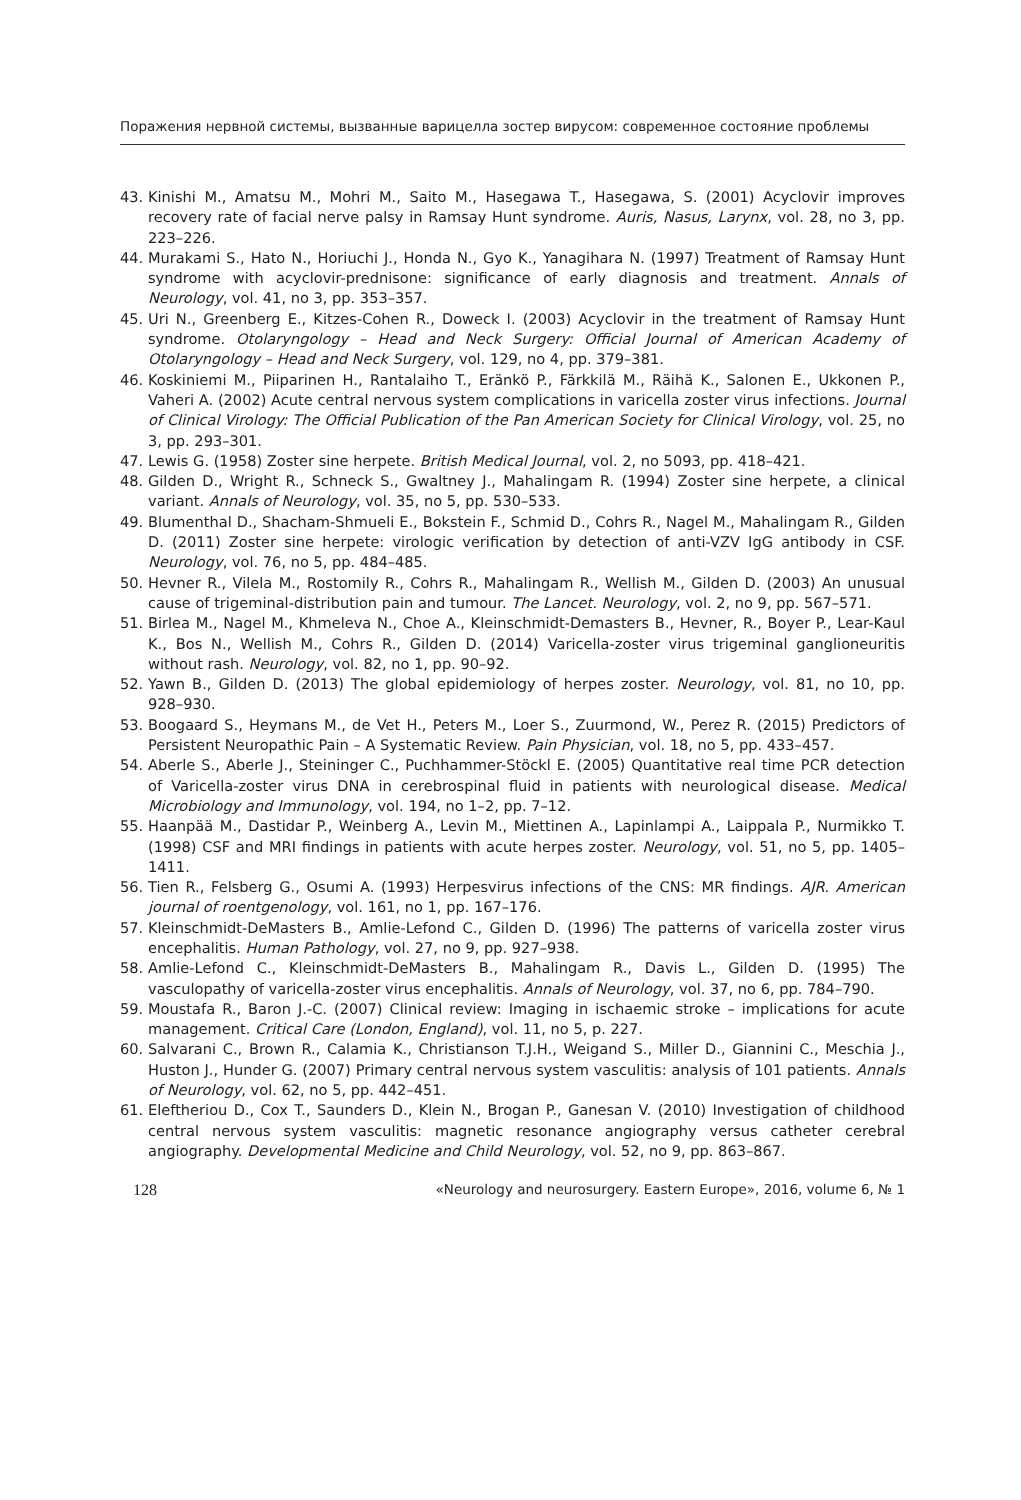Поражения нервной системы, вызванные варицелла зостер вирусом: современное состояние проблемы
43. Kinishi M., Amatsu M., Mohri M., Saito M., Hasegawa T., Hasegawa, S. (2001) Acyclovir improves recovery rate of facial nerve palsy in Ramsay Hunt syndrome. Auris, Nasus, Larynx, vol. 28, no 3, pp. 223–226.
44. Murakami S., Hato N., Horiuchi J., Honda N., Gyo K., Yanagihara N. (1997) Treatment of Ramsay Hunt syndrome with acyclovir-prednisone: significance of early diagnosis and treatment. Annals of Neurology, vol. 41, no 3, pp. 353–357.
45. Uri N., Greenberg E., Kitzes-Cohen R., Doweck I. (2003) Acyclovir in the treatment of Ramsay Hunt syndrome. Otolaryngology – Head and Neck Surgery: Official Journal of American Academy of Otolaryngology – Head and Neck Surgery, vol. 129, no 4, pp. 379–381.
46. Koskiniemi M., Piiparinen H., Rantalaiho T., Eränkö P., Färkkilä M., Räihä K., Salonen E., Ukkonen P., Vaheri A. (2002) Acute central nervous system complications in varicella zoster virus infections. Journal of Clinical Virology: The Official Publication of the Pan American Society for Clinical Virology, vol. 25, no 3, pp. 293–301.
47. Lewis G. (1958) Zoster sine herpete. British Medical Journal, vol. 2, no 5093, pp. 418–421.
48. Gilden D., Wright R., Schneck S., Gwaltney J., Mahalingam R. (1994) Zoster sine herpete, a clinical variant. Annals of Neurology, vol. 35, no 5, pp. 530–533.
49. Blumenthal D., Shacham-Shmueli E., Bokstein F., Schmid D., Cohrs R., Nagel M., Mahalingam R., Gilden D. (2011) Zoster sine herpete: virologic verification by detection of anti-VZV IgG antibody in CSF. Neurology, vol. 76, no 5, pp. 484–485.
50. Hevner R., Vilela M., Rostomily R., Cohrs R., Mahalingam R., Wellish M., Gilden D. (2003) An unusual cause of trigeminal-distribution pain and tumour. The Lancet. Neurology, vol. 2, no 9, pp. 567–571.
51. Birlea M., Nagel M., Khmeleva N., Choe A., Kleinschmidt-Demasters B., Hevner, R., Boyer P., Lear-Kaul K., Bos N., Wellish M., Cohrs R., Gilden D. (2014) Varicella-zoster virus trigeminal ganglioneuritis without rash. Neurology, vol. 82, no 1, pp. 90–92.
52. Yawn B., Gilden D. (2013) The global epidemiology of herpes zoster. Neurology, vol. 81, no 10, pp. 928–930.
53. Boogaard S., Heymans M., de Vet H., Peters M., Loer S., Zuurmond, W., Perez R. (2015) Predictors of Persistent Neuropathic Pain – A Systematic Review. Pain Physician, vol. 18, no 5, pp. 433–457.
54. Aberle S., Aberle J., Steininger C., Puchhammer-Stöckl E. (2005) Quantitative real time PCR detection of Varicella-zoster virus DNA in cerebrospinal fluid in patients with neurological disease. Medical Microbiology and Immunology, vol. 194, no 1–2, pp. 7–12.
55. Haanpää M., Dastidar P., Weinberg A., Levin M., Miettinen A., Lapinlampi A., Laippala P., Nurmikko T. (1998) CSF and MRI findings in patients with acute herpes zoster. Neurology, vol. 51, no 5, pp. 1405–1411.
56. Tien R., Felsberg G., Osumi A. (1993) Herpesvirus infections of the CNS: MR findings. AJR. American journal of roentgenology, vol. 161, no 1, pp. 167–176.
57. Kleinschmidt-DeMasters B., Amlie-Lefond C., Gilden D. (1996) The patterns of varicella zoster virus encephalitis. Human Pathology, vol. 27, no 9, pp. 927–938.
58. Amlie-Lefond C., Kleinschmidt-DeMasters B., Mahalingam R., Davis L., Gilden D. (1995) The vasculopathy of varicella-zoster virus encephalitis. Annals of Neurology, vol. 37, no 6, pp. 784–790.
59. Moustafa R., Baron J.-C. (2007) Clinical review: Imaging in ischaemic stroke – implications for acute management. Critical Care (London, England), vol. 11, no 5, p. 227.
60. Salvarani C., Brown R., Calamia K., Christianson T.J.H., Weigand S., Miller D., Giannini C., Meschia J., Huston J., Hunder G. (2007) Primary central nervous system vasculitis: analysis of 101 patients. Annals of Neurology, vol. 62, no 5, pp. 442–451.
61. Eleftheriou D., Cox T., Saunders D., Klein N., Brogan P., Ganesan V. (2010) Investigation of childhood central nervous system vasculitis: magnetic resonance angiography versus catheter cerebral angiography. Developmental Medicine and Child Neurology, vol. 52, no 9, pp. 863–867.
128 «Neurology and neurosurgery. Eastern Europe», 2016, volume 6, № 1